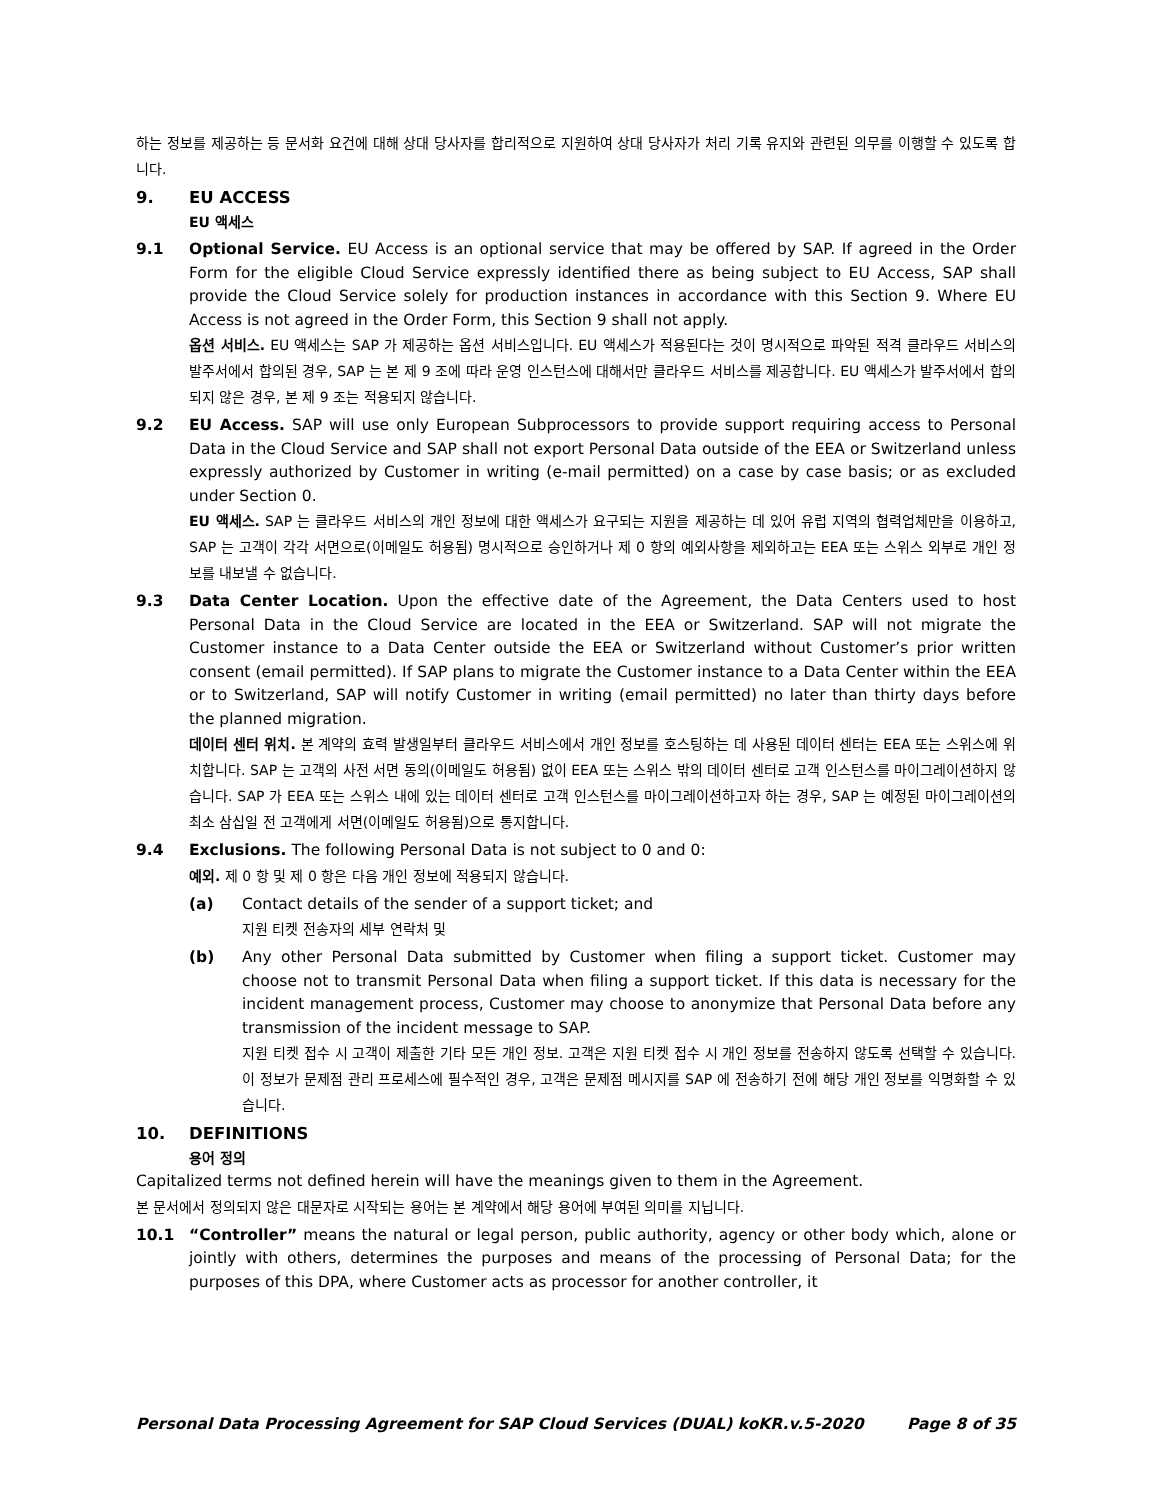하는 정보를 제공하는 등 문서화 요건에 대해 상대 당사자를 합리적으로 지원하여 상대 당사자가 처리 기록 유지와 관련된 의무를 이행할 수 있도록 합니다.
9. EU ACCESS
EU 액세스
9.1 Optional Service. EU Access is an optional service that may be offered by SAP. If agreed in the Order Form for the eligible Cloud Service expressly identified there as being subject to EU Access, SAP shall provide the Cloud Service solely for production instances in accordance with this Section 9. Where EU Access is not agreed in the Order Form, this Section 9 shall not apply.
옵션 서비스. EU 액세스는 SAP 가 제공하는 옵션 서비스입니다. EU 액세스가 적용된다는 것이 명시적으로 파악된 적격 클라우드 서비스의 발주서에서 합의된 경우, SAP 는 본 제 9 조에 따라 운영 인스턴스에 대해서만 클라우드 서비스를 제공합니다. EU 액세스가 발주서에서 합의되지 않은 경우, 본 제 9 조는 적용되지 않습니다.
9.2 EU Access. SAP will use only European Subprocessors to provide support requiring access to Personal Data in the Cloud Service and SAP shall not export Personal Data outside of the EEA or Switzerland unless expressly authorized by Customer in writing (e-mail permitted) on a case by case basis; or as excluded under Section 0.
EU 액세스. SAP 는 클라우드 서비스의 개인 정보에 대한 액세스가 요구되는 지원을 제공하는 데 있어 유럽 지역의 협력업체만을 이용하고, SAP 는 고객이 각각 서면으로(이메일도 허용됨) 명시적으로 승인하거나 제 0 항의 예외사항을 제외하고는 EEA 또는 스위스 외부로 개인 정보를 내보낼 수 없습니다.
9.3 Data Center Location. Upon the effective date of the Agreement, the Data Centers used to host Personal Data in the Cloud Service are located in the EEA or Switzerland. SAP will not migrate the Customer instance to a Data Center outside the EEA or Switzerland without Customer’s prior written consent (email permitted). If SAP plans to migrate the Customer instance to a Data Center within the EEA or to Switzerland, SAP will notify Customer in writing (email permitted) no later than thirty days before the planned migration.
데이터 센터 위치. 본 계약의 효력 발생일부터 클라우드 서비스에서 개인 정보를 호스팅하는 데 사용된 데이터 센터는 EEA 또는 스위스에 위치합니다. SAP 는 고객의 사전 서면 동의(이메일도 허용됨) 없이 EEA 또는 스위스 밖의 데이터 센터로 고객 인스턴스를 마이그레이션하지 않습니다. SAP 가 EEA 또는 스위스 내에 있는 데이터 센터로 고객 인스턴스를 마이그레이션하고자 하는 경우, SAP 는 예정된 마이그레이션의 최소 삼십일 전 고객에게 서면(이메일도 허용됨)으로 통지합니다.
9.4 Exclusions. The following Personal Data is not subject to 0 and 0:
예외. 제 0 항 및 제 0 항은 다음 개인 정보에 적용되지 않습니다.
(a) Contact details of the sender of a support ticket; and
지원 티켓 전송자의 세부 연락처 및
(b) Any other Personal Data submitted by Customer when filing a support ticket. Customer may choose not to transmit Personal Data when filing a support ticket. If this data is necessary for the incident management process, Customer may choose to anonymize that Personal Data before any transmission of the incident message to SAP.
지원 티켓 접수 시 고객이 제출한 기타 모든 개인 정보. 고객은 지원 티켓 접수 시 개인 정보를 전송하지 않도록 선택할 수 있습니다. 이 정보가 문제점 관리 프로세스에 필수적인 경우, 고객은 문제점 메시지를 SAP 에 전송하기 전에 해당 개인 정보를 익명화할 수 있습니다.
10. DEFINITIONS
용어 정의
Capitalized terms not defined herein will have the meanings given to them in the Agreement.
본 문서에서 정의되지 않은 대문자로 시작되는 용어는 본 계약에서 해당 용어에 부여된 의미를 지닙니다.
10.1 “Controller” means the natural or legal person, public authority, agency or other body which, alone or jointly with others, determines the purposes and means of the processing of Personal Data; for the purposes of this DPA, where Customer acts as processor for another controller, it
Personal Data Processing Agreement for SAP Cloud Services (DUAL) koKR.v.5-2020 Page 8 of 35